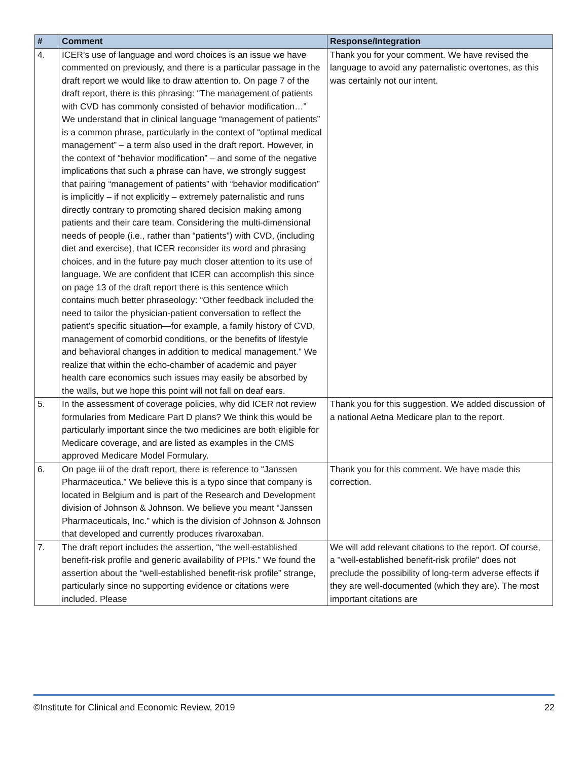| # | Comment | Response/Integration |
| --- | --- | --- |
| 4. | ICER’s use of language and word choices is an issue we have commented on previously, and there is a particular passage in the draft report we would like to draw attention to. On page 7 of the draft report, there is this phrasing: “The management of patients with CVD has commonly consisted of behavior modification…” We understand that in clinical language “management of patients” is a common phrase, particularly in the context of “optimal medical management” – a term also used in the draft report. However, in the context of “behavior modification” – and some of the negative implications that such a phrase can have, we strongly suggest that pairing “management of patients” with “behavior modification” is implicitly – if not explicitly – extremely paternalistic and runs directly contrary to promoting shared decision making among patients and their care team. Considering the multi-dimensional needs of people (i.e., rather than “patients”) with CVD, (including diet and exercise), that ICER reconsider its word and phrasing choices, and in the future pay much closer attention to its use of language. We are confident that ICER can accomplish this since on page 13 of the draft report there is this sentence which contains much better phraseology: “Other feedback included the need to tailor the physician-patient conversation to reflect the patient’s specific situation—for example, a family history of CVD, management of comorbid conditions, or the benefits of lifestyle and behavioral changes in addition to medical management.” We realize that within the echo-chamber of academic and payer health care economics such issues may easily be absorbed by the walls, but we hope this point will not fall on deaf ears. | Thank you for your comment. We have revised the language to avoid any paternalistic overtones, as this was certainly not our intent. |
| 5. | In the assessment of coverage policies, why did ICER not review formularies from Medicare Part D plans? We think this would be particularly important since the two medicines are both eligible for Medicare coverage, and are listed as examples in the CMS approved Medicare Model Formulary. | Thank you for this suggestion. We added discussion of a national Aetna Medicare plan to the report. |
| 6. | On page iii of the draft report, there is reference to “Janssen Pharmaceutica.” We believe this is a typo since that company is located in Belgium and is part of the Research and Development division of Johnson & Johnson. We believe you meant “Janssen Pharmaceuticals, Inc.” which is the division of Johnson & Johnson that developed and currently produces rivaroxaban. | Thank you for this comment. We have made this correction. |
| 7. | The draft report includes the assertion, “the well-established benefit-risk profile and generic availability of PPIs.” We found the assertion about the “well-established benefit-risk profile” strange, particularly since no supporting evidence or citations were included. Please | We will add relevant citations to the report. Of course, a "well-established benefit-risk profile" does not preclude the possibility of long-term adverse effects if they are well-documented (which they are). The most important citations are |
©Institute for Clinical and Economic Review, 2019 22